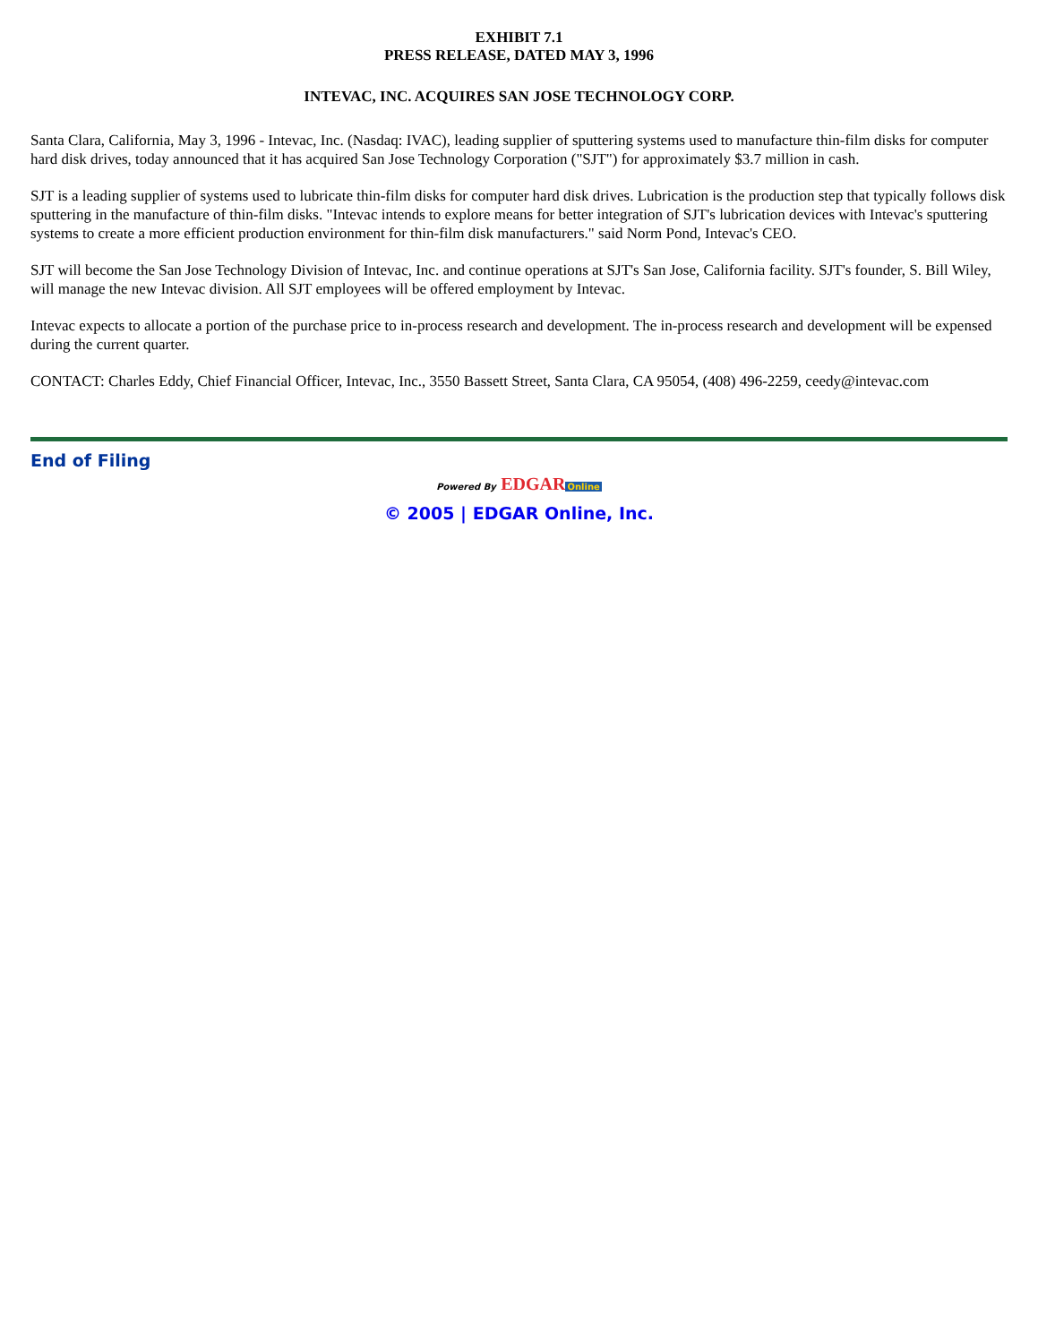EXHIBIT 7.1
PRESS RELEASE, DATED MAY 3, 1996
INTEVAC, INC. ACQUIRES SAN JOSE TECHNOLOGY CORP.
Santa Clara, California, May 3, 1996 - Intevac, Inc. (Nasdaq: IVAC), leading supplier of sputtering systems used to manufacture thin-film disks for computer hard disk drives, today announced that it has acquired San Jose Technology Corporation ("SJT") for approximately $3.7 million in cash.
SJT is a leading supplier of systems used to lubricate thin-film disks for computer hard disk drives. Lubrication is the production step that typically follows disk sputtering in the manufacture of thin-film disks. "Intevac intends to explore means for better integration of SJT's lubrication devices with Intevac's sputtering systems to create a more efficient production environment for thin-film disk manufacturers." said Norm Pond, Intevac's CEO.
SJT will become the San Jose Technology Division of Intevac, Inc. and continue operations at SJT's San Jose, California facility. SJT's founder, S. Bill Wiley, will manage the new Intevac division. All SJT employees will be offered employment by Intevac.
Intevac expects to allocate a portion of the purchase price to in-process research and development. The in-process research and development will be expensed during the current quarter.
CONTACT: Charles Eddy, Chief Financial Officer, Intevac, Inc., 3550 Bassett Street, Santa Clara, CA 95054, (408) 496-2259, ceedy@intevac.com
End of Filing
Powered By EDGAR Online
© 2005 | EDGAR Online, Inc.